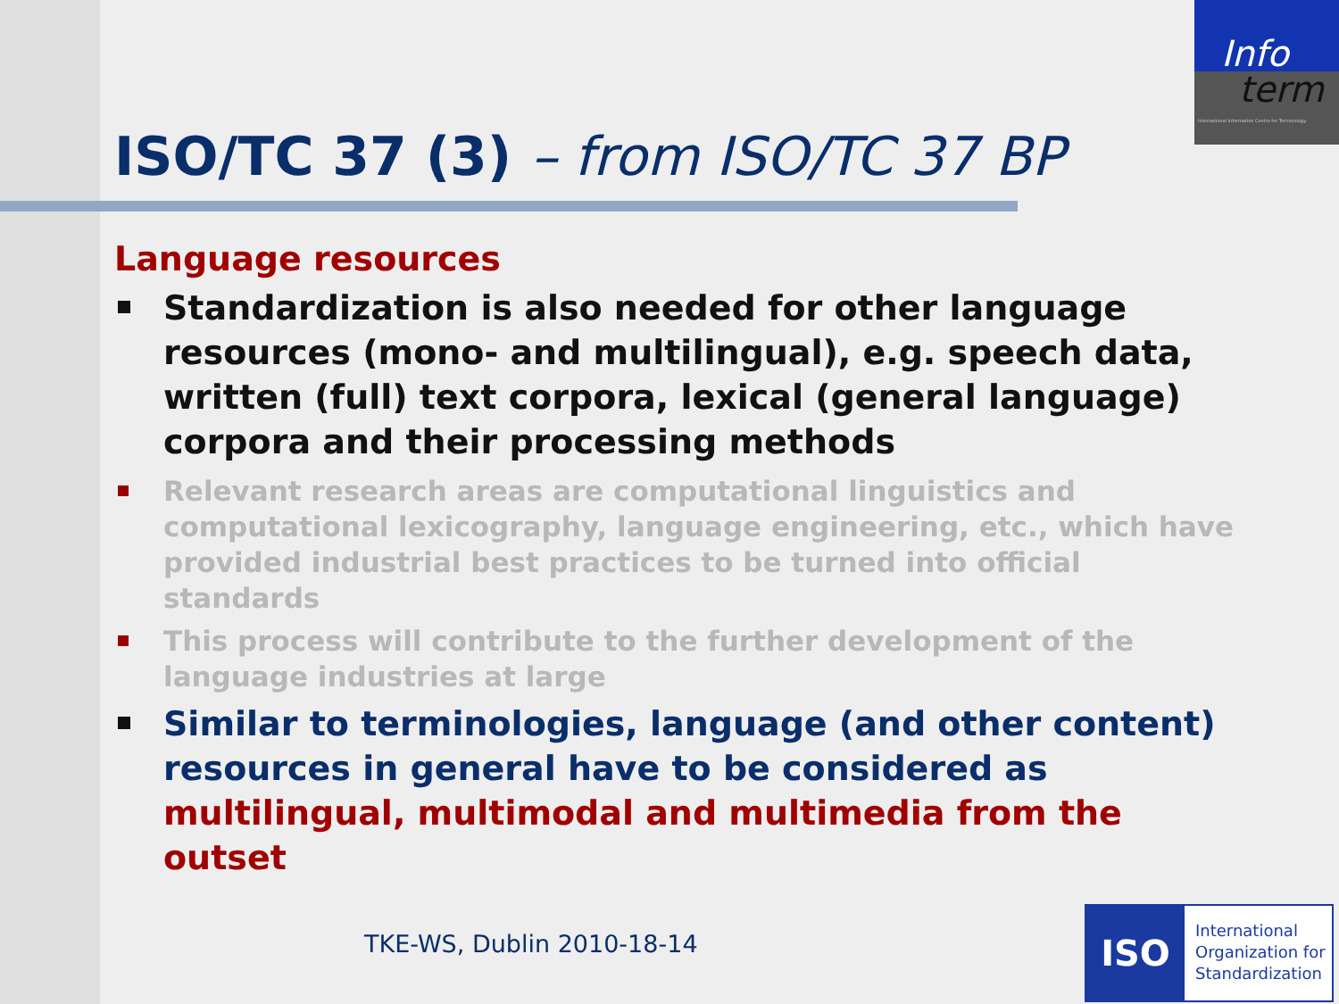Info
term
International Information Centre for Terminology
ISO/TC 37 (3) – from ISO/TC 37 BP
Language resources
Standardization is also needed for other language resources (mono- and multilingual), e.g. speech data, written (full) text corpora, lexical (general language) corpora and their processing methods
Relevant research areas are computational linguistics and computational lexicography, language engineering, etc., which have provided industrial best practices to be turned into official standards
This process will contribute to the further development of the language industries at large
Similar to terminologies, language (and other content) resources in general have to be considered as multilingual, multimodal and multimedia from the outset
TKE-WS, Dublin 2010-18-14
ISO
International
Organization for
Standardization